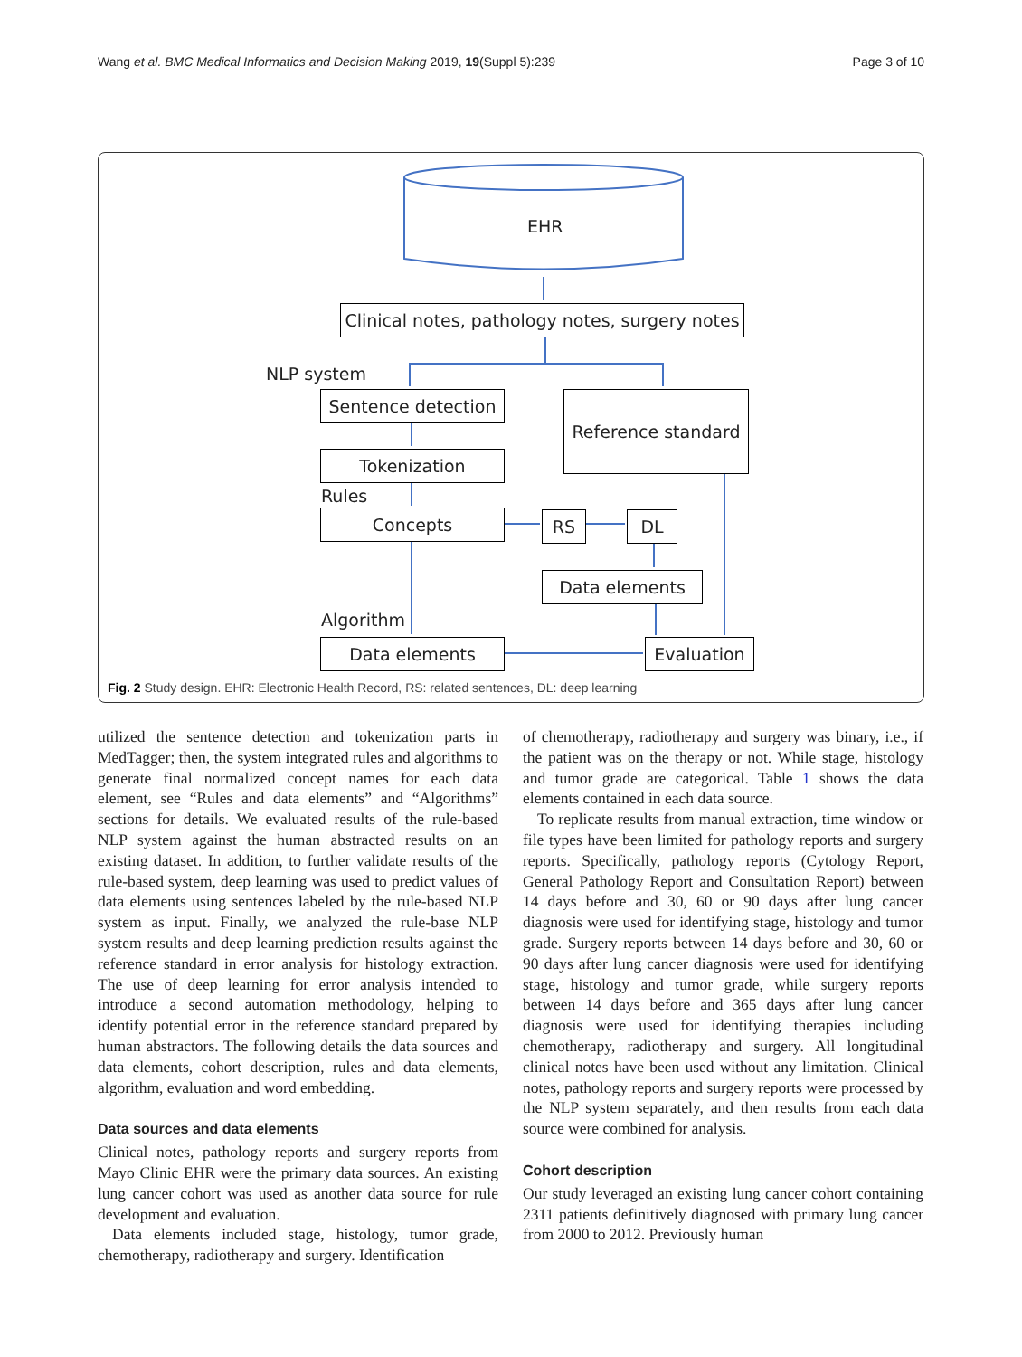Wang et al. BMC Medical Informatics and Decision Making 2019, 19(Suppl 5):239 Page 3 of 10
EHR
Clinical notes, pathology notes, surgery notes
NLP system
Sentence detection
Reference standard
Tokenization
Rules
Concepts RS DL
Data elements
Algorithm
Data elements Evaluation
Fig. 2 Study design. EHR: Electronic Health Record, RS: related sentences, DL: deep learning
utilized the sentence detection and tokenization parts in MedTagger; then, the system integrated rules and algorithms to generate final normalized concept names for each data element, see “Rules and data elements” and “Algorithms” sections for details. We evaluated results of the rule-based NLP system against the human abstracted results on an existing dataset. In addition, to further validate results of the rule-based system, deep learning was used to predict values of data elements using sentences labeled by the rule-based NLP system as input. Finally, we analyzed the rule-base NLP system results and deep learning prediction results against the reference standard in error analysis for histology extraction. The use of deep learning for error analysis intended to introduce a second automation methodology, helping to identify potential error in the reference standard prepared by human abstractors. The following details the data sources and data elements, cohort description, rules and data elements, algorithm, evaluation and word embedding.
Data sources and data elements
Clinical notes, pathology reports and surgery reports from Mayo Clinic EHR were the primary data sources. An existing lung cancer cohort was used as another data source for rule development and evaluation.
Data elements included stage, histology, tumor grade, chemotherapy, radiotherapy and surgery. Identification
of chemotherapy, radiotherapy and surgery was binary, i.e., if the patient was on the therapy or not. While stage, histology and tumor grade are categorical. Table 1 shows the data elements contained in each data source.
To replicate results from manual extraction, time window or file types have been limited for pathology reports and surgery reports. Specifically, pathology reports (Cytology Report, General Pathology Report and Consultation Report) between 14 days before and 30, 60 or 90 days after lung cancer diagnosis were used for identifying stage, histology and tumor grade. Surgery reports between 14 days before and 30, 60 or 90 days after lung cancer diagnosis were used for identifying stage, histology and tumor grade, while surgery reports between 14 days before and 365 days after lung cancer diagnosis were used for identifying therapies including chemotherapy, radiotherapy and surgery. All longitudinal clinical notes have been used without any limitation. Clinical notes, pathology reports and surgery reports were processed by the NLP system separately, and then results from each data source were combined for analysis.
Cohort description
Our study leveraged an existing lung cancer cohort containing 2311 patients definitively diagnosed with primary lung cancer from 2000 to 2012. Previously human